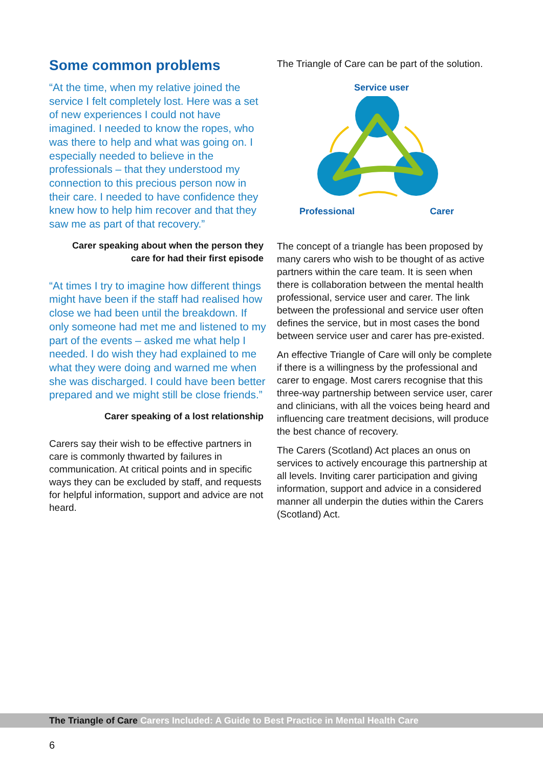Some common problems
“At the time, when my relative joined the service I felt completely lost. Here was a set of new experiences I could not have imagined. I needed to know the ropes, who was there to help and what was going on. I especially needed to believe in the professionals – that they understood my connection to this precious person now in their care. I needed to have confidence they knew how to help him recover and that they saw me as part of that recovery.”
Carer speaking about when the person they
care for had their first episode
“At times I try to imagine how different things might have been if the staff had realised how close we had been until the breakdown. If only someone had met me and listened to my part of the events – asked me what help I needed. I do wish they had explained to me what they were doing and warned me when she was discharged. I could have been better prepared and we might still be close friends.”
Carer speaking of a lost relationship
Carers say their wish to be effective partners in care is commonly thwarted by failures in communication. At critical points and in specific ways they can be excluded by staff, and requests for helpful information, support and advice are not heard.
The Triangle of Care can be part of the solution.
Service user
Professional Carer
The concept of a triangle has been proposed by many carers who wish to be thought of as active partners within the care team. It is seen when there is collaboration between the mental health professional, service user and carer. The link between the professional and service user often defines the service, but in most cases the bond between service user and carer has pre-existed.
An effective Triangle of Care will only be complete if there is a willingness by the professional and carer to engage. Most carers recognise that this three-way partnership between service user, carer and clinicians, with all the voices being heard and influencing care treatment decisions, will produce the best chance of recovery.
The Carers (Scotland) Act places an onus on services to actively encourage this partnership at all levels. Inviting carer participation and giving information, support and advice in a considered manner all underpin the duties within the Carers (Scotland) Act.
The Triangle of Care Carers Included: A Guide to Best Practice in Mental Health Care
6